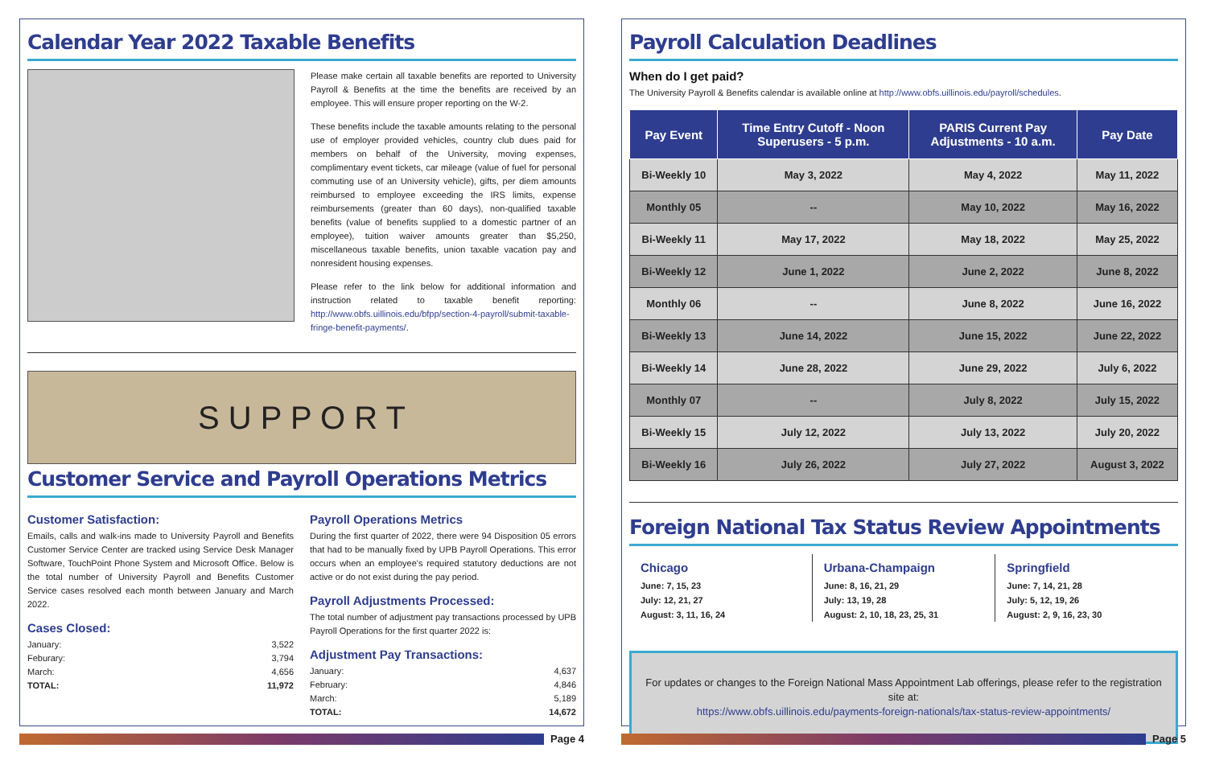Calendar Year 2022 Taxable Benefits
Please make certain all taxable benefits are reported to University Payroll & Benefits at the time the benefits are received by an employee. This will ensure proper reporting on the W-2.
These benefits include the taxable amounts relating to the personal use of employer provided vehicles, country club dues paid for members on behalf of the University, moving expenses, complimentary event tickets, car mileage (value of fuel for personal commuting use of an University vehicle), gifts, per diem amounts reimbursed to employee exceeding the IRS limits, expense reimbursements (greater than 60 days), non-qualified taxable benefits (value of benefits supplied to a domestic partner of an employee), tuition waiver amounts greater than $5,250, miscellaneous taxable benefits, union taxable vacation pay and nonresident housing expenses.
Please refer to the link below for additional information and instruction related to taxable benefit reporting: http://www.obfs.uillinois.edu/bfpp/section-4-payroll/submit-taxable-fringe-benefit-payments/.
S U P P O R T
Customer Service and Payroll Operations Metrics
Customer Satisfaction:
Emails, calls and walk-ins made to University Payroll and Benefits Customer Service Center are tracked using Service Desk Manager Software, TouchPoint Phone System and Microsoft Office. Below is the total number of University Payroll and Benefits Customer Service cases resolved each month between January and March 2022.
Cases Closed:
January: 3,522
Feburary: 3,794
March: 4,656
TOTAL: 11,972
Payroll Operations Metrics
During the first quarter of 2022, there were 94 Disposition 05 errors that had to be manually fixed by UPB Payroll Operations. This error occurs when an employee's required statutory deductions are not active or do not exist during the pay period.
Payroll Adjustments Processed:
The total number of adjustment pay transactions processed by UPB Payroll Operations for the first quarter 2022 is:
Adjustment Pay Transactions:
January: 4,637
February: 4,846
March: 5,189
TOTAL: 14,672
Page 4
Payroll Calculation Deadlines
When do I get paid?
The University Payroll & Benefits calendar is available online at http://www.obfs.uillinois.edu/payroll/schedules.
| Pay Event | Time Entry Cutoff - Noon Superusers - 5 p.m. | PARIS Current Pay Adjustments - 10 a.m. | Pay Date |
| --- | --- | --- | --- |
| Bi-Weekly 10 | May 3, 2022 | May 4, 2022 | May 11, 2022 |
| Monthly 05 | -- | May 10, 2022 | May 16, 2022 |
| Bi-Weekly 11 | May 17, 2022 | May 18, 2022 | May 25, 2022 |
| Bi-Weekly 12 | June 1, 2022 | June 2, 2022 | June 8, 2022 |
| Monthly 06 | -- | June 8, 2022 | June 16, 2022 |
| Bi-Weekly 13 | June 14, 2022 | June 15, 2022 | June 22, 2022 |
| Bi-Weekly 14 | June 28, 2022 | June 29, 2022 | July 6, 2022 |
| Monthly 07 | -- | July 8, 2022 | July 15, 2022 |
| Bi-Weekly 15 | July 12, 2022 | July 13, 2022 | July 20, 2022 |
| Bi-Weekly 16 | July 26, 2022 | July 27, 2022 | August 3, 2022 |
Foreign National Tax Status Review Appointments
Chicago
June: 7, 15, 23
July: 12, 21, 27
August: 3, 11, 16, 24
Urbana-Champaign
June: 8, 16, 21, 29
July: 13, 19, 28
August: 2, 10, 18, 23, 25, 31
Springfield
June: 7, 14, 21, 28
July: 5, 12, 19, 26
August: 2, 9, 16, 23, 30
For updates or changes to the Foreign National Mass Appointment Lab offerings, please refer to the registration site at:
https://www.obfs.uillinois.edu/payments-foreign-nationals/tax-status-review-appointments/
Page 5